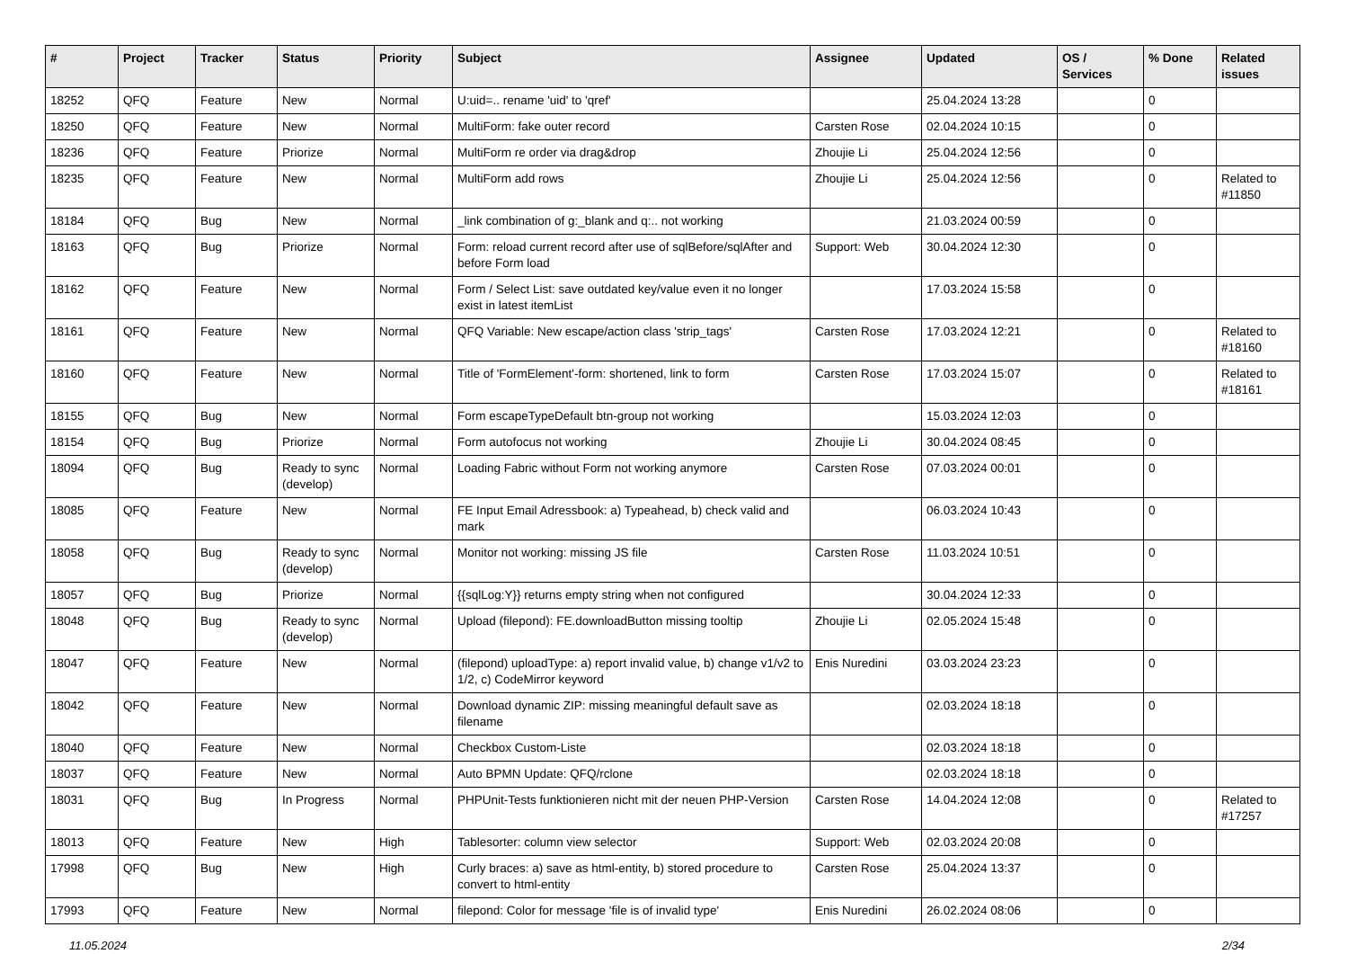| # | Project | Tracker | Status | Priority | Subject | Assignee | Updated | OS / Services | % Done | Related issues |
| --- | --- | --- | --- | --- | --- | --- | --- | --- | --- | --- |
| 18252 | QFQ | Feature | New | Normal | U:uid=.. rename 'uid' to 'qref' | | 25.04.2024 13:28 | | 0 | |
| 18250 | QFQ | Feature | New | Normal | MultiForm: fake outer record | Carsten Rose | 02.04.2024 10:15 | | 0 | |
| 18236 | QFQ | Feature | Priorize | Normal | MultiForm re order via drag&drop | Zhoujie Li | 25.04.2024 12:56 | | 0 | |
| 18235 | QFQ | Feature | New | Normal | MultiForm add rows | Zhoujie Li | 25.04.2024 12:56 | | 0 | Related to #11850 |
| 18184 | QFQ | Bug | New | Normal | _link combination of g:_blank and q:.. not working | | 21.03.2024 00:59 | | 0 | |
| 18163 | QFQ | Bug | Priorize | Normal | Form: reload current record after use of sqlBefore/sqlAfter and before Form load | Support: Web | 30.04.2024 12:30 | | 0 | |
| 18162 | QFQ | Feature | New | Normal | Form / Select List: save outdated key/value even it no longer exist in latest itemList | | 17.03.2024 15:58 | | 0 | |
| 18161 | QFQ | Feature | New | Normal | QFQ Variable: New escape/action class 'strip_tags' | Carsten Rose | 17.03.2024 12:21 | | 0 | Related to #18160 |
| 18160 | QFQ | Feature | New | Normal | Title of 'FormElement'-form: shortened, link to form | Carsten Rose | 17.03.2024 15:07 | | 0 | Related to #18161 |
| 18155 | QFQ | Bug | New | Normal | Form escapeTypeDefault btn-group not working | | 15.03.2024 12:03 | | 0 | |
| 18154 | QFQ | Bug | Priorize | Normal | Form autofocus not working | Zhoujie Li | 30.04.2024 08:45 | | 0 | |
| 18094 | QFQ | Bug | Ready to sync (develop) | Normal | Loading Fabric without Form not working anymore | Carsten Rose | 07.03.2024 00:01 | | 0 | |
| 18085 | QFQ | Feature | New | Normal | FE Input Email Adressbook: a) Typeahead, b) check valid and mark | | 06.03.2024 10:43 | | 0 | |
| 18058 | QFQ | Bug | Ready to sync (develop) | Normal | Monitor not working: missing JS file | Carsten Rose | 11.03.2024 10:51 | | 0 | |
| 18057 | QFQ | Bug | Priorize | Normal | {{sqlLog:Y}} returns empty string when not configured | | 30.04.2024 12:33 | | 0 | |
| 18048 | QFQ | Bug | Ready to sync (develop) | Normal | Upload (filepond): FE.downloadButton missing tooltip | Zhoujie Li | 02.05.2024 15:48 | | 0 | |
| 18047 | QFQ | Feature | New | Normal | (filepond) uploadType: a) report invalid value, b) change v1/v2 to 1/2, c) CodeMirror keyword | Enis Nuredini | 03.03.2024 23:23 | | 0 | |
| 18042 | QFQ | Feature | New | Normal | Download dynamic ZIP: missing meaningful default save as filename | | 02.03.2024 18:18 | | 0 | |
| 18040 | QFQ | Feature | New | Normal | Checkbox Custom-Liste | | 02.03.2024 18:18 | | 0 | |
| 18037 | QFQ | Feature | New | Normal | Auto BPMN Update: QFQ/rclone | | 02.03.2024 18:18 | | 0 | |
| 18031 | QFQ | Bug | In Progress | Normal | PHPUnit-Tests funktionieren nicht mit der neuen PHP-Version | Carsten Rose | 14.04.2024 12:08 | | 0 | Related to #17257 |
| 18013 | QFQ | Feature | New | High | Tablesorter: column view selector | Support: Web | 02.03.2024 20:08 | | 0 | |
| 17998 | QFQ | Bug | New | High | Curly braces: a) save as html-entity, b) stored procedure to convert to html-entity | Carsten Rose | 25.04.2024 13:37 | | 0 | |
| 17993 | QFQ | Feature | New | Normal | filepond: Color for message 'file is of invalid type' | Enis Nuredini | 26.02.2024 08:06 | | 0 | |
11.05.2024 2/34